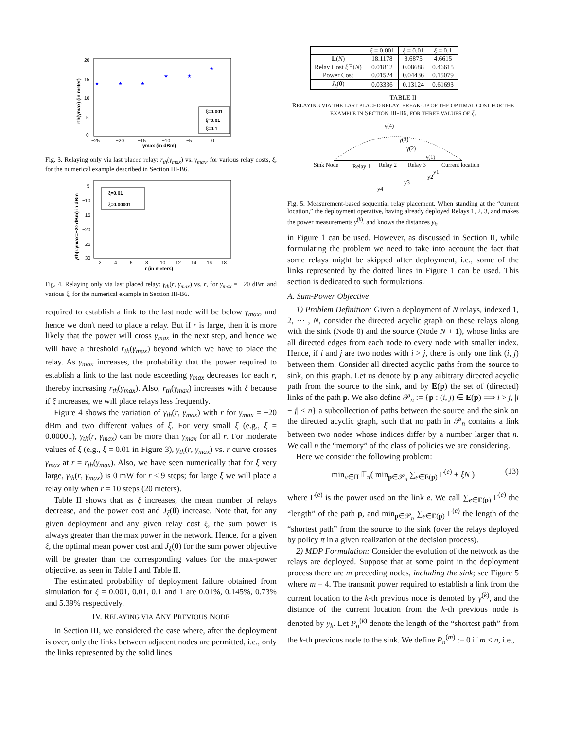20
15
10
5
0
−25
−20
−15
−10
−5
0
γmax (in dBm)
rth(γmax) (in meter)
ξ=0.001
ξ=0.01
ξ=0.1
★
★
★
★
★
★
Fig. 3. Relaying only via last placed relay: r<sub>th</sub>(γ<sub>max</sub>) vs. γ<sub>max</sub>, for various relay costs, ξ, for the numerical example described in Section III-B6.
−5
−10
−15
−20
−25
−30
2
4
6
8
10
12
14
16
18
r (in meters)
γth(r,γmax=−20 dBm) in dBm
ξ=0.01
ξ=0.00001
Fig. 4. Relaying only via last placed relay: γ<sub>th</sub>(r, γ<sub>max</sub>) vs. r, for γ<sub>max</sub> = −20 dBm and various ξ, for the numerical example in Section III-B6.
required to establish a link to the last node will be below γ<sub>max</sub>, and hence we don't need to place a relay. But if r is large, then it is more likely that the power will cross γ<sub>max</sub> in the next step, and hence we will have a threshold r<sub>th</sub>(γ<sub>max</sub>) beyond which we have to place the relay. As γ<sub>max</sub> increases, the probability that the power required to establish a link to the last node exceeding γ<sub>max</sub> decreases for each r, thereby increasing r<sub>th</sub>(γ<sub>max</sub>). Also, r<sub>th</sub>(γ<sub>max</sub>) increases with ξ because if ξ increases, we will place relays less frequently.
Figure 4 shows the variation of γ<sub>th</sub>(r, γ<sub>max</sub>) with r for γ<sub>max</sub> = −20 dBm and two different values of ξ. For very small ξ (e.g., ξ = 0.00001), γ<sub>th</sub>(r, γ<sub>max</sub>) can be more than γ<sub>max</sub> for all r. For moderate values of ξ (e.g., ξ = 0.01 in Figure 3), γ<sub>th</sub>(r, γ<sub>max</sub>) vs. r curve crosses γ<sub>max</sub> at r = r<sub>th</sub>(γ<sub>max</sub>). Also, we have seen numerically that for ξ very large, γ<sub>th</sub>(r, γ<sub>max</sub>) is 0 mW for r ≤ 9 steps; for large ξ we will place a relay only when r = 10 steps (20 meters).
Table II shows that as ξ increases, the mean number of relays decrease, and the power cost and J<sub>ξ</sub>(0) increase. Note that, for any given deployment and any given relay cost ξ, the sum power is always greater than the max power in the network. Hence, for a given ξ, the optimal mean power cost and J<sub>ξ</sub>(0) for the sum power objective will be greater than the corresponding values for the max-power objective, as seen in Table I and Table II.
The estimated probability of deployment failure obtained from simulation for ξ = 0.001, 0.01, 0.1 and 1 are 0.01%, 0.145%, 0.73% and 5.39% respectively.
IV. RELAYING VIA ANY PREVIOUS NODE
In Section III, we considered the case where, after the deployment is over, only the links between adjacent nodes are permitted, i.e., only the links represented by the solid lines
| | ξ = 0.001 | ξ = 0.01 | ξ = 0.1 |
| --- | --- | --- | --- |
| 𝔼( N ) | 18.1178 | 8.6875 | 4.6615 |
| Relay Cost ξ 𝔼( N ) | 0.01812 | 0.08688 | 0.46615 |
| Power Cost | 0.01524 | 0.04436 | 0.15079 |
| J<sub>ξ</sub> ( 0 ) | 0.03336 | 0.13124 | 0.61693 |
TABLE II
RELAYING VIA THE LAST PLACED RELAY: BREAK-UP OF THE OPTIMAL COST FOR THE EXAMPLE IN SECTION III-B6, FOR THREE VALUES OF ξ.
γ(4)
γ(3)
γ(2)
γ(1)
Sink Node
Relay 1
Relay 2
Relay 3
Current location
y1
y2
y3
y4
Fig. 5. Measurement-based sequential relay placement. When standing at the “current location,” the deployment operative, having already deployed Relays 1, 2, 3, and makes the power measurements γ<sup>(k)</sup>, and knows the distances y<sub>k</sub>.
in Figure 1 can be used. However, as discussed in Section II, while formulating the problem we need to take into account the fact that some relays might be skipped after deployment, i.e., some of the links represented by the dotted lines in Figure 1 can be used. This section is dedicated to such formulations.
A. Sum-Power Objective
1) Problem Definition: Given a deployment of N relays, indexed 1, 2, ⋯ , N, consider the directed acyclic graph on these relays along with the sink (Node 0) and the source (Node N + 1), whose links are all directed edges from each node to every node with smaller index. Hence, if i and j are two nodes with i > j, there is only one link (i, j) between them. Consider all directed acyclic paths from the source to sink, on this graph. Let us denote by p any arbitrary directed acyclic path from the source to the sink, and by E(p) the set of (directed) links of the path p. We also define 𝒫<sub>n</sub> := {p : (i, j) ∈ E(p) ⟹ i > j, |i − j| ≤ n} a subcollection of paths between the source and the sink on the directed acyclic graph, such that no path in 𝒫<sub>n</sub> contains a link between two nodes whose indices differ by a number larger that n. We call n the “memory” of the class of policies we are considering.
Here we consider the following problem:
min<sub>π∈Π</sub> 𝔼<sub>π</sub>( min<sub>p∈𝒫<sub>n</sub></sub> ∑<sub>e∈E(p)</sub> Γ<sup>(e)</sup> + ξN ) (13)
where Γ<sup>(e)</sup> is the power used on the link e. We call ∑<sub>e∈E(p)</sub> Γ<sup>(e)</sup> the “length” of the path p, and min<sub>p∈𝒫<sub>n</sub></sub> ∑<sub>e∈E(p)</sub> Γ<sup>(e)</sup> the length of the “shortest path” from the source to the sink (over the relays deployed by policy π in a given realization of the decision process).
2) MDP Formulation: Consider the evolution of the network as the relays are deployed. Suppose that at some point in the deployment process there are m preceding nodes, including the sink; see Figure 5 where m = 4. The transmit power required to establish a link from the current location to the k-th previous node is denoted by γ<sup>(k)</sup>, and the distance of the current location from the k-th previous node is denoted by y<sub>k</sub>. Let P<sub>n</sub><sup>(k)</sup> denote the length of the “shortest path” from the k-th previous node to the sink. We define P<sub>n</sub><sup>(m)</sup> := 0 if m ≤ n, i.e.,